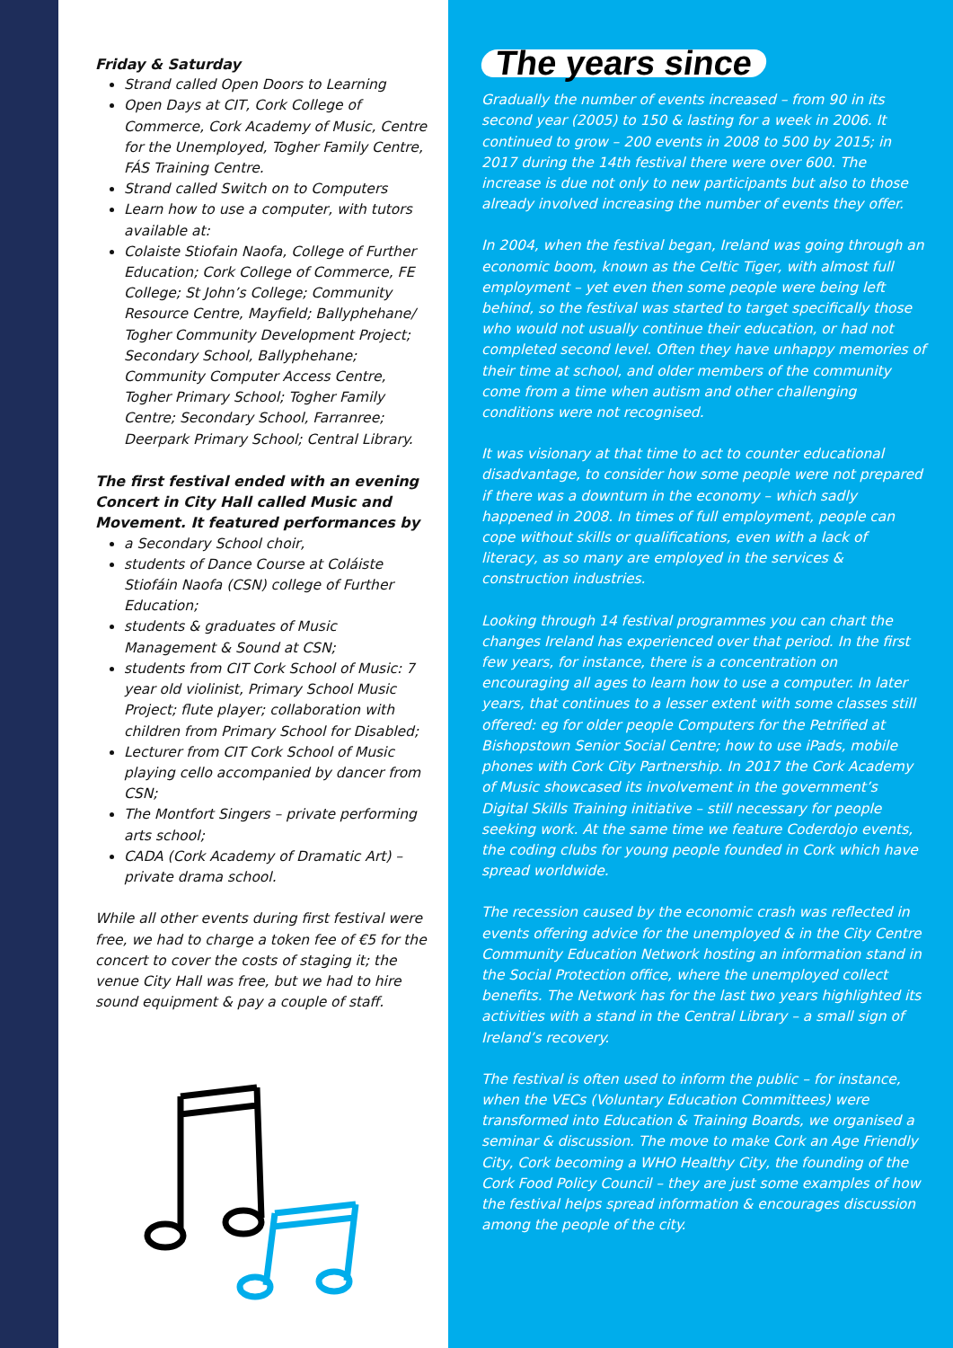Friday & Saturday
Strand called Open Doors to Learning
Open Days at CIT, Cork College of Commerce, Cork Academy of Music, Centre for the Unemployed, Togher Family Centre, FÁS Training Centre.
Strand called Switch on to Computers
Learn how to use a computer, with tutors available at:
Colaiste Stiofain Naofa, College of Further Education; Cork College of Commerce, FE College; St John’s College; Community Resource Centre, Mayfield; Ballyphehane/ Togher Community Development Project; Secondary School, Ballyphehane; Community Computer Access Centre, Togher Primary School; Togher Family Centre; Secondary School, Farranree; Deerpark Primary School; Central Library.
The first festival ended with an evening Concert in City Hall called Music and Movement. It featured performances by
a Secondary School choir,
students of Dance Course at Coláiste Stiofáin Naofa (CSN) college of Further Education;
students & graduates of Music Management & Sound at CSN;
students from CIT Cork School of Music: 7 year old violinist, Primary School Music Project; flute player; collaboration with children from Primary School for Disabled;
Lecturer from CIT Cork School of Music playing cello accompanied by dancer from CSN;
The Montfort Singers – private performing arts school;
CADA (Cork Academy of Dramatic Art) – private drama school.
While all other events during first festival were free, we had to charge a token fee of €5 for the concert to cover the costs of staging it; the venue City Hall was free, but we had to hire sound equipment & pay a couple of staff.
The years since
Gradually the number of events increased – from 90 in its second year (2005) to 150 & lasting for a week in 2006. It continued to grow – 200 events in 2008 to 500 by 2015; in 2017 during the 14th festival there were over 600. The increase is due not only to new participants but also to those already involved increasing the number of events they offer.
In 2004, when the festival began, Ireland was going through an economic boom, known as the Celtic Tiger, with almost full employment – yet even then some people were being left behind, so the festival was started to target specifically those who would not usually continue their education, or had not completed second level. Often they have unhappy memories of their time at school, and older members of the community come from a time when autism and other challenging conditions were not recognised.
It was visionary at that time to act to counter educational disadvantage, to consider how some people were not prepared if there was a downturn in the economy – which sadly happened in 2008. In times of full employment, people can cope without skills or qualifications, even with a lack of literacy, as so many are employed in the services & construction industries.
Looking through 14 festival programmes you can chart the changes Ireland has experienced over that period. In the first few years, for instance, there is a concentration on encouraging all ages to learn how to use a computer. In later years, that continues to a lesser extent with some classes still offered: eg for older people Computers for the Petrified at Bishopstown Senior Social Centre; how to use iPads, mobile phones with Cork City Partnership. In 2017 the Cork Academy of Music showcased its involvement in the government’s Digital Skills Training initiative – still necessary for people seeking work. At the same time we feature Coderdojo events, the coding clubs for young people founded in Cork which have spread worldwide.
The recession caused by the economic crash was reflected in events offering advice for the unemployed & in the City Centre Community Education Network hosting an information stand in the Social Protection office, where the unemployed collect benefits. The Network has for the last two years highlighted its activities with a stand in the Central Library – a small sign of Ireland’s recovery.
The festival is often used to inform the public – for instance, when the VECs (Voluntary Education Committees) were transformed into Education & Training Boards, we organised a seminar & discussion. The move to make Cork an Age Friendly City, Cork becoming a WHO Healthy City, the founding of the Cork Food Policy Council – they are just some examples of how the festival helps spread information & encourages discussion among the people of the city.